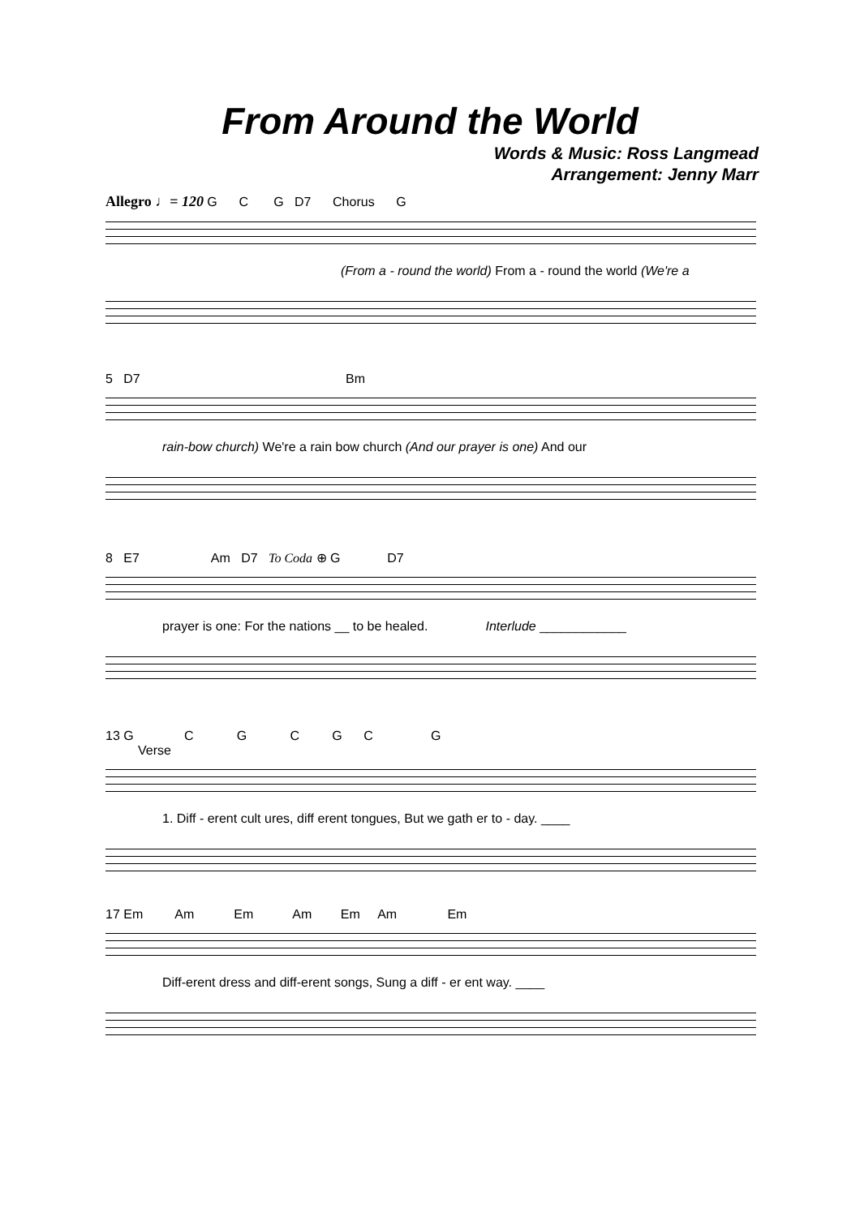From Around the World
Words & Music: Ross Langmead
Arrangement: Jenny Marr
Allegro ♩= 120 G C G D7 Chorus G
(From a - round the world) From a - round the world (We're a
5 D7 Bm
rain-bow church) We're a rain bow church (And our prayer is one) And our
8 E7 Am D7 To Coda ⊕ G D7
prayer is one: For the nations __ to be healed. Interlude ____________
13 G C G C G C G
Verse
1. Diff - erent cult ures, diff erent tongues, But we gath er to - day. ____
17 Em Am Em Am Em Am Em
Diff-erent dress and diff-erent songs, Sung a diff - er ent way. ____